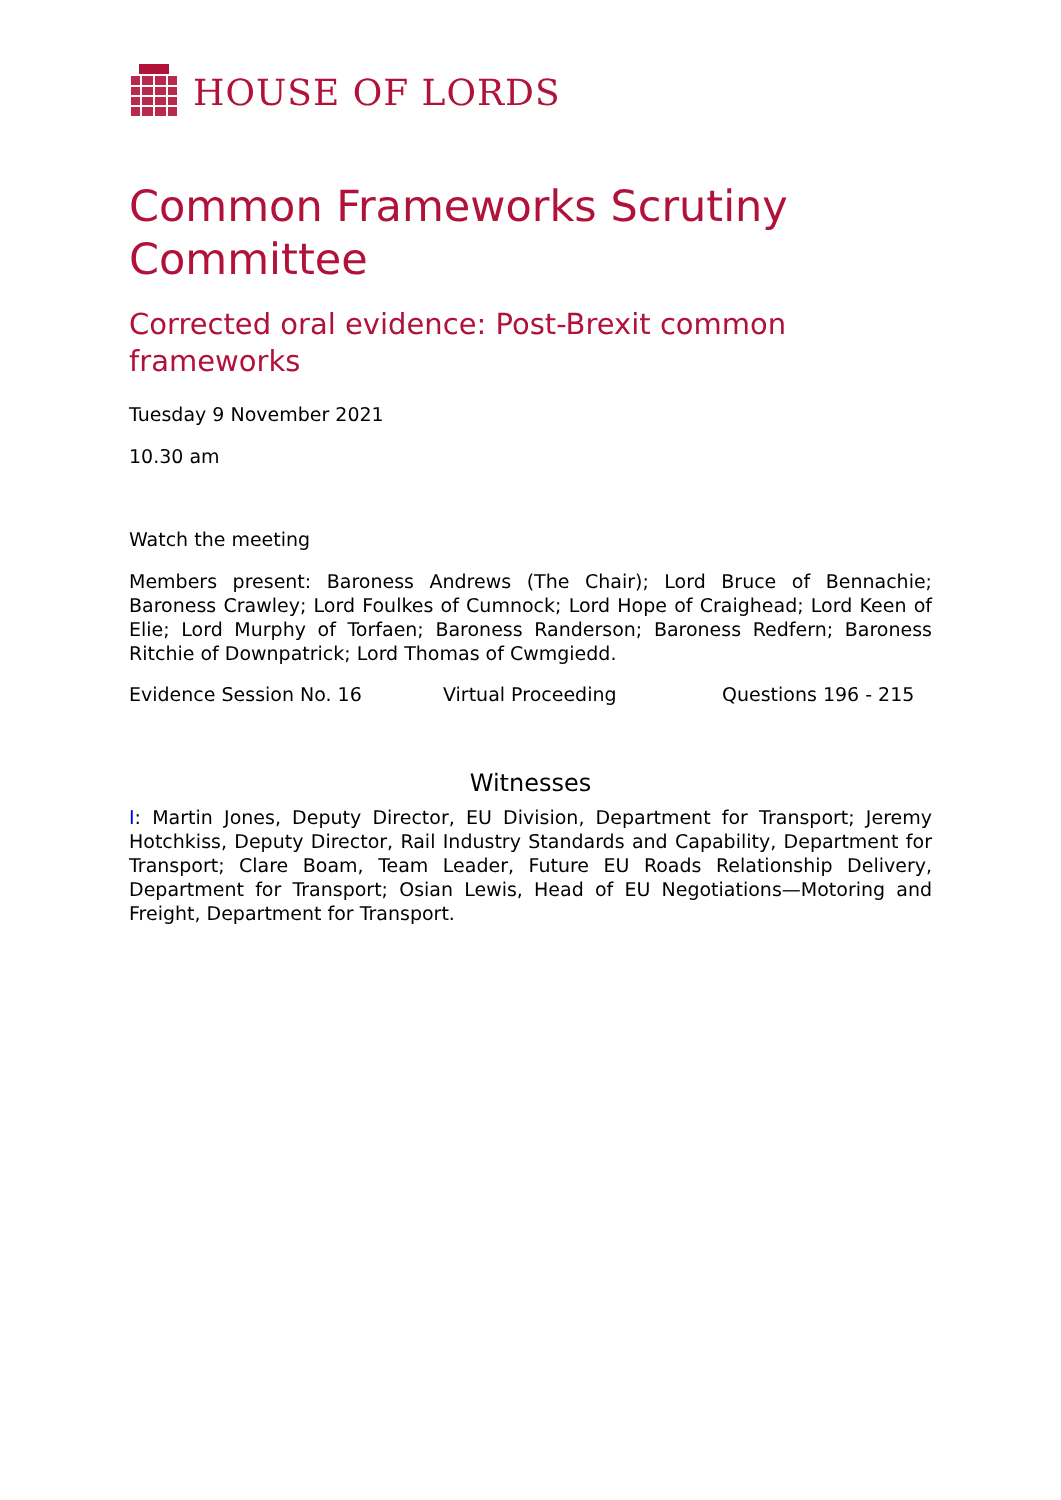HOUSE OF LORDS
Common Frameworks Scrutiny Committee
Corrected oral evidence: Post-Brexit common frameworks
Tuesday 9 November 2021
10.30 am
Watch the meeting
Members present: Baroness Andrews (The Chair); Lord Bruce of Bennachie; Baroness Crawley; Lord Foulkes of Cumnock; Lord Hope of Craighead; Lord Keen of Elie; Lord Murphy of Torfaen; Baroness Randerson; Baroness Redfern; Baroness Ritchie of Downpatrick; Lord Thomas of Cwmgiedd.
Evidence Session No. 16 Virtual Proceeding Questions 196 - 215
Witnesses
I: Martin Jones, Deputy Director, EU Division, Department for Transport; Jeremy Hotchkiss, Deputy Director, Rail Industry Standards and Capability, Department for Transport; Clare Boam, Team Leader, Future EU Roads Relationship Delivery, Department for Transport; Osian Lewis, Head of EU Negotiations—Motoring and Freight, Department for Transport.